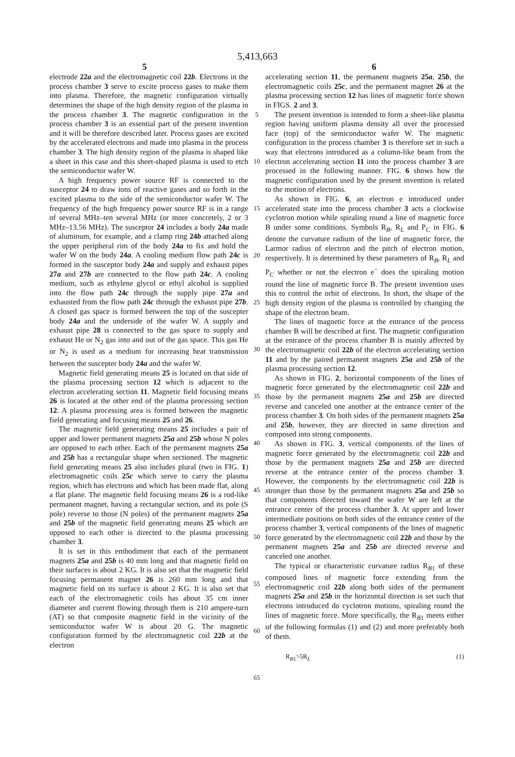5,413,663
5 6
electrode 22a and the electromagnetic coil 22b. Electrons in the process chamber 3 serve to excite process gases to make them into plasma. Therefore, the magnetic configuration virtually determines the shape of the high density region of the plasma in the process chamber 3. The magnetic configuration in the process chamber 3 is an essential part of the present invention and it will be therefore described later. Process gases are excited by the accelerated electrons and made into plasma in the process chamber 3. The high density region of the plasma is shaped like a sheet in this case and this sheet-shaped plasma is used to etch the semiconductor wafer W.
A high frequency power source RF is connected to the susceptor 24 to draw ions of reactive gases and so forth in the excited plasma to the side of the semiconductor wafer W. The frequency of the high frequency power source RF is in a range of several MHz–ten several MHz (or more concretely, 2 or 3 MHz–13.56 MHz). The susceptor 24 includes a body 24a made of aluminum, for example, and a clamp ring 24b attached along the upper peripheral rim of the body 24a to fix and hold the wafer W on the body 24a. A cooling medium flow path 24c is formed in the susceptor body 24a and supply and exhaust pipes 27a and 27b are connected to the flow path 24c. A cooling medium, such as ethylene glycol or ethyl alcohol is supplied into the flow path 24c through the supply pipe 27a and exhausted from the flow path 24c through the exhaust pipe 27b. A closed gas space is formed between the top of the suscepter body 24a and the underside of the wafer W. A supply and exhaust pipe 28 is connected to the gas space to supply and exhaust He or N<sub>2</sub> gas into and out of the gas space. This gas He or N<sub>2</sub> is used as a medium for increasing heat transmission between the suscepter body 24a and the wafer W.
Magnetic field generating means 25 is located on that side of the plasma processing section 12 which is adjacent to the electron accelerating section 11. Magnetic field focusing means 26 is located at the other end of the plasma processing section 12. A plasma processing area is formed between the magnetic field generating and focusing means 25 and 26.
The magnetic field generating means 25 includes a pair of upper and lower permanent magnets 25a and 25b whose N poles are opposed to each other. Each of the permanent magnets 25a and 25b has a rectangular shape when sectioned. The magnetic field generating means 25 also includes plural (two in FIG. 1) electromagnetic coils 25c which serve to carry the plasma region, which has electrons and which has been made flat, along a flat plane. The magnetic field focusing means 26 is a rod-like permanent magnet, having a rectangular section, and its pole (S pole) reverse to those (N poles) of the permanent magnets 25a and 25b of the magnetic field generating means 25 which are opposed to each other is directed to the plasma processing chamber 3.
It is set in this embodiment that each of the permanent magnets 25a and 25b is 40 mm long and that magnetic field on their surfaces is about 2 KG. It is also set that the magnetic field focusing permanent magnet 26 is 260 mm long and that magnetic field on its surface is about 2 KG. It is also set that each of the electromagnetic coils has about 35 cm inner diameter and current flowing through them is 210 ampere-turn (AT) so that composite magnetic field in the vicinity of the semiconductor wafer W is about 20 G. The magnetic configuration formed by the electromagnetic coil 22b at the electron
5
10
15
20
25
30
35
40
45
50
55
60
65
accelerating section 11, the permanent magnets 25a, 25b, the electromagnetic coils 25c, and the permanent magnet 26 at the plasma processing section 12 has lines of magnetic force shown in FIGS. 2 and 3.
The present invention is intended to form a sheet-like plasma region having uniform plasma density all over the processed face (top) of the semiconductor wafer W. The magnetic configuration in the process chamber 3 is therefore set in such a way that electrons introduced as a column-like beam from the electron accelerating section 11 into the process chamber 3 are processed in the following manner. FIG. 6 shows how the magnetic configuration used by the present invention is related to the motion of electrons.
As shown in FIG. 6, an electron e introduced under accelerated state into the process chamber 3 acts a clockwise cyclotron motion while spiraling round a line of magnetic force B under some conditions. Symbols R<sub>B</sub>, R<sub>L</sub> and P<sub>C</sub> in FIG. 6 denote the curvature radium of the line of magnetic force, the Larmor radius of electron and the pitch of electron motion, respectively. It is determined by these parameters of R<sub>B</sub>, R<sub>L</sub> and P<sub>C</sub> whether or not the electron e<sup>−</sup> does the spiraling motion round the line of magnetic force B. The present invention uses this to control the orbit of electrons. In short, the shape of the high density region of the plasma is controlled by changing the shape of the electron beam.
The lines of magnetic force at the entrance of the process chamber B will be described at first. The magnetic configuration at the entrance of the process chamber B is mainly affected by the electromagnetic coil 22b of the electron accelerating section 11 and by the paired permanent magnets 25a and 25b of the plasma processing section 12.
As shown in FIG. 2, horizontal components of the lines of magnetic force generated by the electromagnetic coil 22b and those by the permanent magnets 25a and 25b are directed reverse and canceled one another at the entrance center of the process chamber 3. On both sides of the permanent magnets 25a and 25b, however, they are directed in same direction and composed into strong components.
As shown in FIG. 3, vertical components of the lines of magnetic force generated by the electromagnetic coil 22b and those by the permanent magnets 25a and 25b are directed reverse at the entrance center of the process chamber 3. However, the components by the electromagnetic coil 22b is stronger than those by the permanent magnets 25a and 25b so that components directed toward the wafer W are left at the entrance center of the process chamber 3. At upper and lower intermediate positions on both sides of the entrance center of the process chamber 3, vertical components of the lines of magnetic force generated by the electromagnetic coil 22b and those by the permanent magnets 25a and 25b are directed reverse and canceled one another.
The typical or characteristic curvature radius R<sub>B1</sub> of these composed lines of magnetic force extending from the electromagnetic coil 22b along both sides of the permanent magnets 25a and 25b in the horizontal direction is set such that electrons introduced do cyclotron motions, spiraling round the lines of magnetic force. More specifically, the R<sub>B1</sub> meets either of the following formulas (1) and (2) and more preferably both of them.
R<sub>B1</sub>>5R<sub>L</sub> (1)